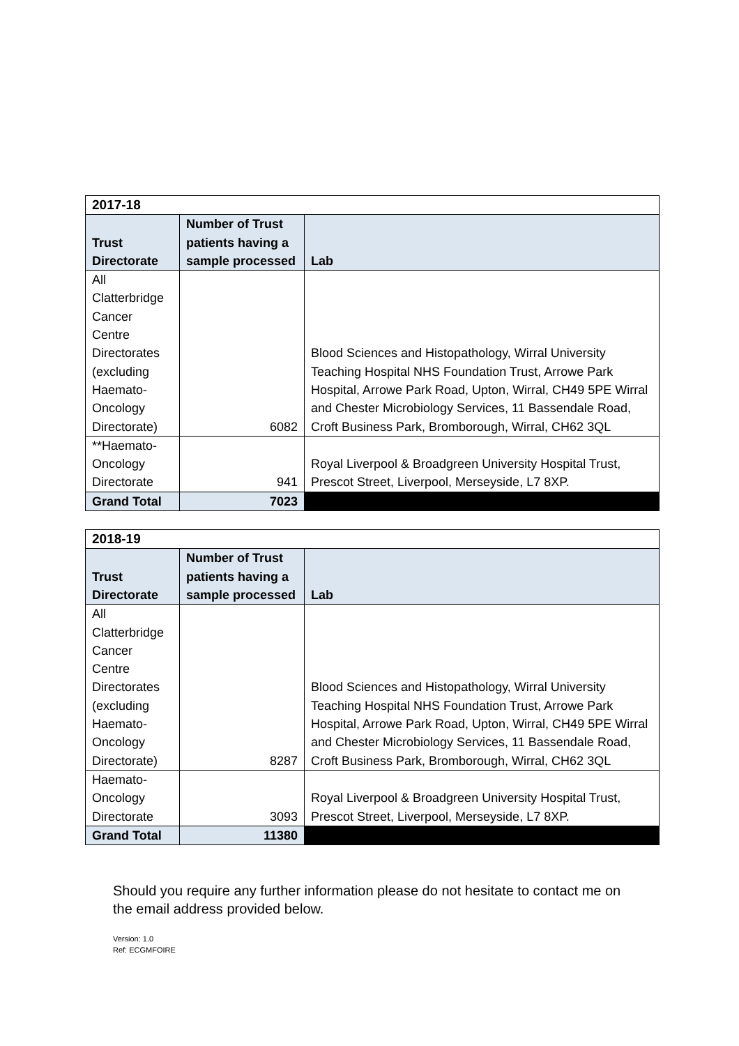| 2017-18 | | |
| Trust Directorate | Number of Trust patients having a sample processed | Lab |
| All Clatterbridge Cancer Centre Directorates (excluding Haemato-Oncology Directorate) | 6082 | Blood Sciences and Histopathology, Wirral University Teaching Hospital NHS Foundation Trust, Arrowe Park Hospital, Arrowe Park Road, Upton, Wirral, CH49 5PE Wirral and Chester Microbiology Services, 11 Bassendale Road, Croft Business Park, Bromborough, Wirral, CH62 3QL |
| **Haemato-Oncology Directorate | 941 | Royal Liverpool & Broadgreen University Hospital Trust, Prescot Street, Liverpool, Merseyside, L7 8XP. |
| Grand Total | 7023 | |
| 2018-19 | | |
| Trust Directorate | Number of Trust patients having a sample processed | Lab |
| All Clatterbridge Cancer Centre Directorates (excluding Haemato-Oncology Directorate) | 8287 | Blood Sciences and Histopathology, Wirral University Teaching Hospital NHS Foundation Trust, Arrowe Park Hospital, Arrowe Park Road, Upton, Wirral, CH49 5PE Wirral and Chester Microbiology Services, 11 Bassendale Road, Croft Business Park, Bromborough, Wirral, CH62 3QL |
| Haemato-Oncology Directorate | 3093 | Royal Liverpool & Broadgreen University Hospital Trust, Prescot Street, Liverpool, Merseyside, L7 8XP. |
| Grand Total | 11380 | |
Should you require any further information please do not hesitate to contact me on the email address provided below.
Version: 1.0
Ref: ECGMFOIRE